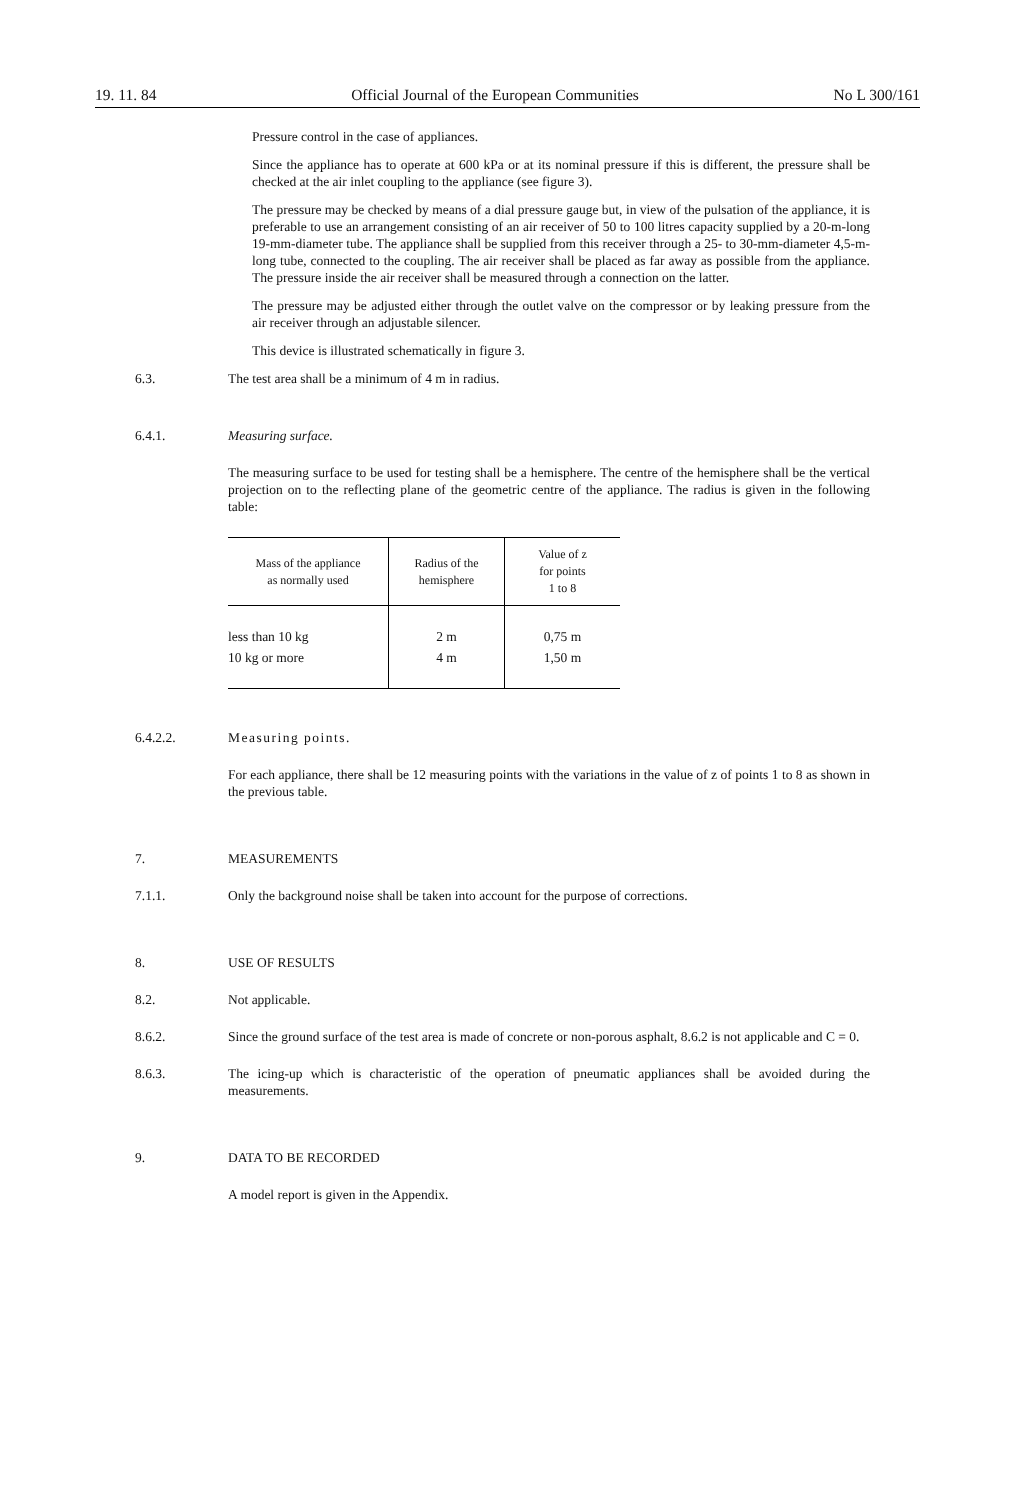19. 11. 84 Official Journal of the European Communities No L 300/161
Pressure control in the case of appliances.
Since the appliance has to operate at 600 kPa or at its nominal pressure if this is different, the pressure shall be checked at the air inlet coupling to the appliance (see figure 3).
The pressure may be checked by means of a dial pressure gauge but, in view of the pulsation of the appliance, it is preferable to use an arrangement consisting of an air receiver of 50 to 100 litres capacity supplied by a 20-m-long 19-mm-diameter tube. The appliance shall be supplied from this receiver through a 25- to 30-mm-diameter 4,5-m-long tube, connected to the coupling. The air receiver shall be placed as far away as possible from the appliance. The pressure inside the air receiver shall be measured through a connection on the latter.
The pressure may be adjusted either through the outlet valve on the compressor or by leaking pressure from the air receiver through an adjustable silencer.
This device is illustrated schematically in figure 3.
6.3. The test area shall be a minimum of 4 m in radius.
6.4.1. Measuring surface.
The measuring surface to be used for testing shall be a hemisphere. The centre of the hemisphere shall be the vertical projection on to the reflecting plane of the geometric centre of the appliance. The radius is given in the following table:
| Mass of the appliance as normally used | Radius of the hemisphere | Value of z for points 1 to 8 |
| --- | --- | --- |
| less than 10 kg 10 kg or more | 2 m 4 m | 0,75 m 1,50 m |
6.4.2.2. Measuring points.
For each appliance, there shall be 12 measuring points with the variations in the value of z of points 1 to 8 as shown in the previous table.
7. MEASUREMENTS
7.1.1. Only the background noise shall be taken into account for the purpose of corrections.
8. USE OF RESULTS
8.2. Not applicable.
8.6.2. Since the ground surface of the test area is made of concrete or non-porous asphalt, 8.6.2 is not applicable and C = 0.
8.6.3. The icing-up which is characteristic of the operation of pneumatic appliances shall be avoided during the measurements.
9. DATA TO BE RECORDED
A model report is given in the Appendix.